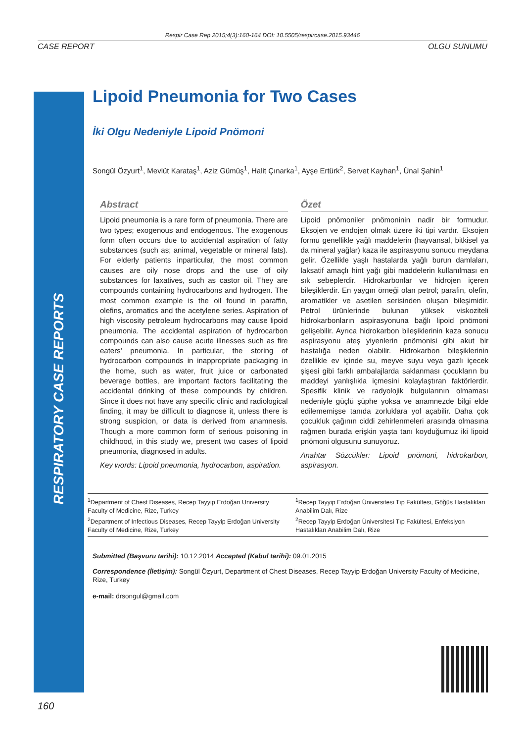Respir Case Rep 2015;4(3):160-164 DOI: 10.5505/respircase.2015.93446
CASE REPORT OLGU SUNUMU
RESPIRATORY CASE REPORTS
Lipoid Pneumonia for Two Cases
İki Olgu Nedeniyle Lipoid Pnömoni
Songül Özyurt<sup>1</sup>, Mevlüt Karataş<sup>1</sup>, Aziz Gümüş<sup>1</sup>, Halit Çınarka<sup>1</sup>, Ayşe Ertürk<sup>2</sup>, Servet Kayhan<sup>1</sup>, Ünal Şahin<sup>1</sup>
Abstract
Lipoid pneumonia is a rare form of pneumonia. There are two types; exogenous and endogenous. The exogenous form often occurs due to accidental aspiration of fatty substances (such as; animal, vegetable or mineral fats). For elderly patients inparticular, the most common causes are oily nose drops and the use of oily substances for laxatives, such as castor oil. They are compounds containing hydrocarbons and hydrogen. The most common example is the oil found in paraffin, olefins, aromatics and the acetylene series. Aspiration of high viscosity petroleum hydrocarbons may cause lipoid pneumonia. The accidental aspiration of hydrocarbon compounds can also cause acute illnesses such as fire eaters' pneumonia. In particular, the storing of hydrocarbon compounds in inappropriate packaging in the home, such as water, fruit juice or carbonated beverage bottles, are important factors facilitating the accidental drinking of these compounds by children. Since it does not have any specific clinic and radiological finding, it may be difficult to diagnose it, unless there is strong suspicion, or data is derived from anamnesis. Though a more common form of serious poisoning in childhood, in this study we, present two cases of lipoid pneumonia, diagnosed in adults.
Key words: Lipoid pneumonia, hydrocarbon, aspiration.
Özet
Lipoid pnömoniler pnömoninin nadir bir formudur. Eksojen ve endojen olmak üzere iki tipi vardır. Eksojen formu genellikle yağlı maddelerin (hayvansal, bitkisel ya da mineral yağlar) kaza ile aspirasyonu sonucu meydana gelir. Özellikle yaşlı hastalarda yağlı burun damlaları, laksatif amaçlı hint yağı gibi maddelerin kullanılması en sık sebeplerdir. Hidrokarbonlar ve hidrojen içeren bileşiklerdir. En yaygın örneği olan petrol; parafin, olefin, aromatikler ve asetilen serisinden oluşan bileşimidir. Petrol ürünlerinde bulunan yüksek viskoziteli hidrokarbonların aspirasyonuna bağlı lipoid pnömoni gelişebilir. Ayrıca hidrokarbon bileşiklerinin kaza sonucu aspirasyonu ateş yiyenlerin pnömonisi gibi akut bir hastalığa neden olabilir. Hidrokarbon bileşiklerinin özellikle ev içinde su, meyve suyu veya gazlı içecek şişesi gibi farklı ambalajlarda saklanması çocukların bu maddeyi yanlışlıkla içmesini kolaylaştıran faktörlerdir. Spesifik klinik ve radyolojik bulgularının olmaması nedeniyle güçlü şüphe yoksa ve anamnezde bilgi elde edilememişse tanıda zorluklara yol açabilir. Daha çok çocukluk çağının ciddi zehirlenmeleri arasında olmasına rağmen burada erişkin yaşta tanı koyduğumuz iki lipoid pnömoni olgusunu sunuyoruz.
Anahtar Sözcükler: Lipoid pnömoni, hidrokarbon, aspirasyon.
<sup>1</sup> Department of Chest Diseases, Recep Tayyip Erdoğan University Faculty of Medicine, Rize, Turkey
<sup>2</sup> Department of Infectious Diseases, Recep Tayyip Erdoğan University Faculty of Medicine, Rize, Turkey
<sup>1</sup> Recep Tayyip Erdoğan Üniversitesi Tıp Fakültesi, Göğüs Hastalıkları Anabilim Dalı, Rize
<sup>2</sup> Recep Tayyip Erdoğan Üniversitesi Tıp Fakültesi, Enfeksiyon Hastalıkları Anabilim Dalı, Rize
Submitted (Başvuru tarihi): 10.12.2014 Accepted (Kabul tarihi): 09.01.2015
Correspondence (İletişim): Songül Özyurt, Department of Chest Diseases, Recep Tayyip Erdoğan University Faculty of Medicine, Rize, Turkey
e-mail: drsongul@gmail.com
160